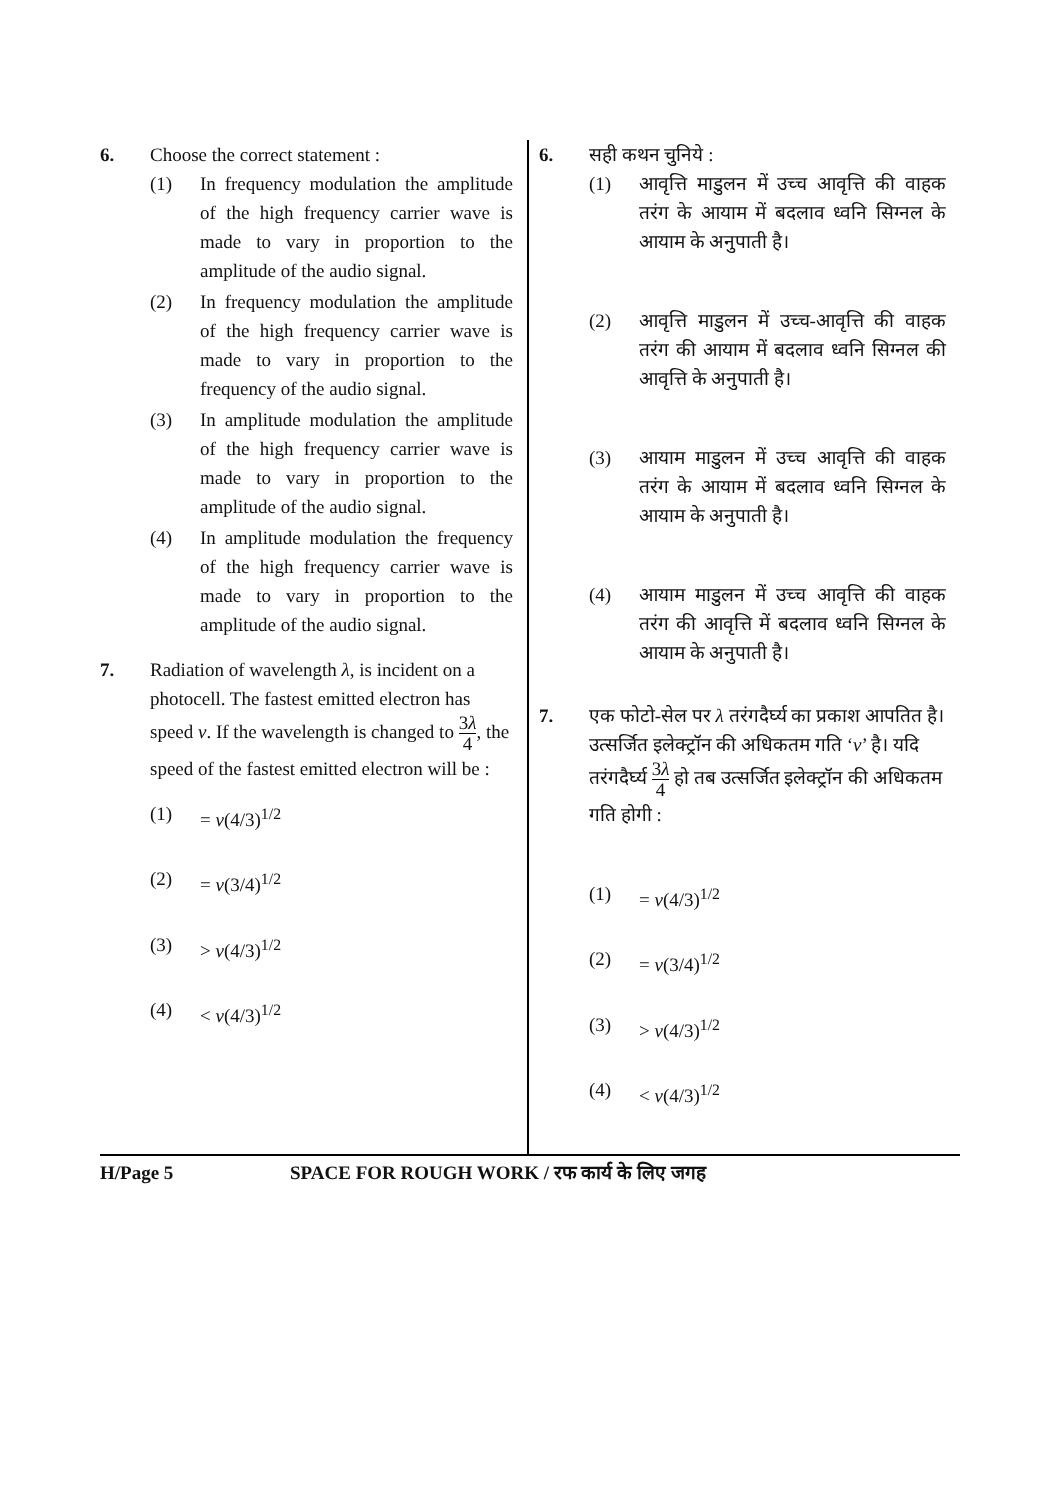6. Choose the correct statement :
(1) In frequency modulation the amplitude of the high frequency carrier wave is made to vary in proportion to the amplitude of the audio signal.
(2) In frequency modulation the amplitude of the high frequency carrier wave is made to vary in proportion to the frequency of the audio signal.
(3) In amplitude modulation the amplitude of the high frequency carrier wave is made to vary in proportion to the amplitude of the audio signal.
(4) In amplitude modulation the frequency of the high frequency carrier wave is made to vary in proportion to the amplitude of the audio signal.
7. Radiation of wavelength λ, is incident on a photocell. The fastest emitted electron has speed v. If the wavelength is changed to 3λ 4, the speed of the fastest emitted electron will be :
(1) = v(4/3)<sup>1/2</sup>
(2) = v(3/4)<sup>1/2</sup>
(3) > v(4/3)<sup>1/2</sup>
(4) < v(4/3)<sup>1/2</sup>
6. सही कथन चुनिये :
(1) आवृत्ति माडुलन में उच्च आवृत्ति की वाहक तरंग के आयाम में बदलाव ध्वनि सिग्नल के आयाम के अनुपाती है।
(2) आवृत्ति माडुलन में उच्च-आवृत्ति की वाहक तरंग की आयाम में बदलाव ध्वनि सिग्नल की आवृत्ति के अनुपाती है।
(3) आयाम माडुलन में उच्च आवृत्ति की वाहक तरंग के आयाम में बदलाव ध्वनि सिग्नल के आयाम के अनुपाती है।
(4) आयाम माडुलन में उच्च आवृत्ति की वाहक तरंग की आवृत्ति में बदलाव ध्वनि सिग्नल के आयाम के अनुपाती है।
7. एक फोटो-सेल पर λ तरंगदैर्घ्य का प्रकाश आपतित है। उत्सर्जित इलेक्ट्रॉन की अधिकतम गति ‘v’ है। यदि तरंगदैर्घ्य 3λ 4 हो तब उत्सर्जित इलेक्ट्रॉन की अधिकतम गति होगी :
(1) = v(4/3)<sup>1/2</sup>
(2) = v(3/4)<sup>1/2</sup>
(3) > v(4/3)<sup>1/2</sup>
(4) < v(4/3)<sup>1/2</sup>
H/Page 5 SPACE FOR ROUGH WORK / रफ कार्य के लिए जगह